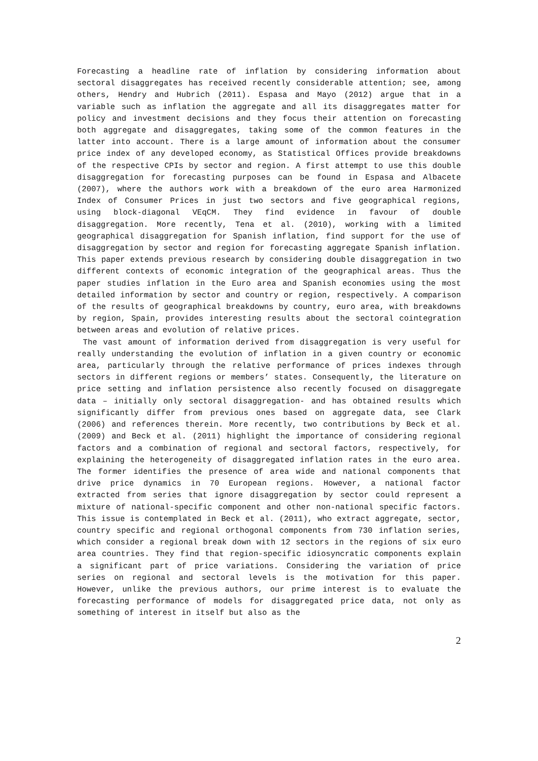Forecasting a headline rate of inflation by considering information about sectoral disaggregates has received recently considerable attention; see, among others, Hendry and Hubrich (2011). Espasa and Mayo (2012) argue that in a variable such as inflation the aggregate and all its disaggregates matter for policy and investment decisions and they focus their attention on forecasting both aggregate and disaggregates, taking some of the common features in the latter into account. There is a large amount of information about the consumer price index of any developed economy, as Statistical Offices provide breakdowns of the respective CPIs by sector and region. A first attempt to use this double disaggregation for forecasting purposes can be found in Espasa and Albacete (2007), where the authors work with a breakdown of the euro area Harmonized Index of Consumer Prices in just two sectors and five geographical regions, using block-diagonal VEqCM. They find evidence in favour of double disaggregation. More recently, Tena et al. (2010), working with a limited geographical disaggregation for Spanish inflation, find support for the use of disaggregation by sector and region for forecasting aggregate Spanish inflation. This paper extends previous research by considering double disaggregation in two different contexts of economic integration of the geographical areas. Thus the paper studies inflation in the Euro area and Spanish economies using the most detailed information by sector and country or region, respectively. A comparison of the results of geographical breakdowns by country, euro area, with breakdowns by region, Spain, provides interesting results about the sectoral cointegration between areas and evolution of relative prices.
The vast amount of information derived from disaggregation is very useful for really understanding the evolution of inflation in a given country or economic area, particularly through the relative performance of prices indexes through sectors in different regions or members’ states. Consequently, the literature on price setting and inflation persistence also recently focused on disaggregate data – initially only sectoral disaggregation- and has obtained results which significantly differ from previous ones based on aggregate data, see Clark (2006) and references therein. More recently, two contributions by Beck et al. (2009) and Beck et al. (2011) highlight the importance of considering regional factors and a combination of regional and sectoral factors, respectively, for explaining the heterogeneity of disaggregated inflation rates in the euro area. The former identifies the presence of area wide and national components that drive price dynamics in 70 European regions. However, a national factor extracted from series that ignore disaggregation by sector could represent a mixture of national-specific component and other non-national specific factors. This issue is contemplated in Beck et al. (2011), who extract aggregate, sector, country specific and regional orthogonal components from 730 inflation series, which consider a regional break down with 12 sectors in the regions of six euro area countries. They find that region-specific idiosyncratic components explain a significant part of price variations. Considering the variation of price series on regional and sectoral levels is the motivation for this paper. However, unlike the previous authors, our prime interest is to evaluate the forecasting performance of models for disaggregated price data, not only as something of interest in itself but also as the
2